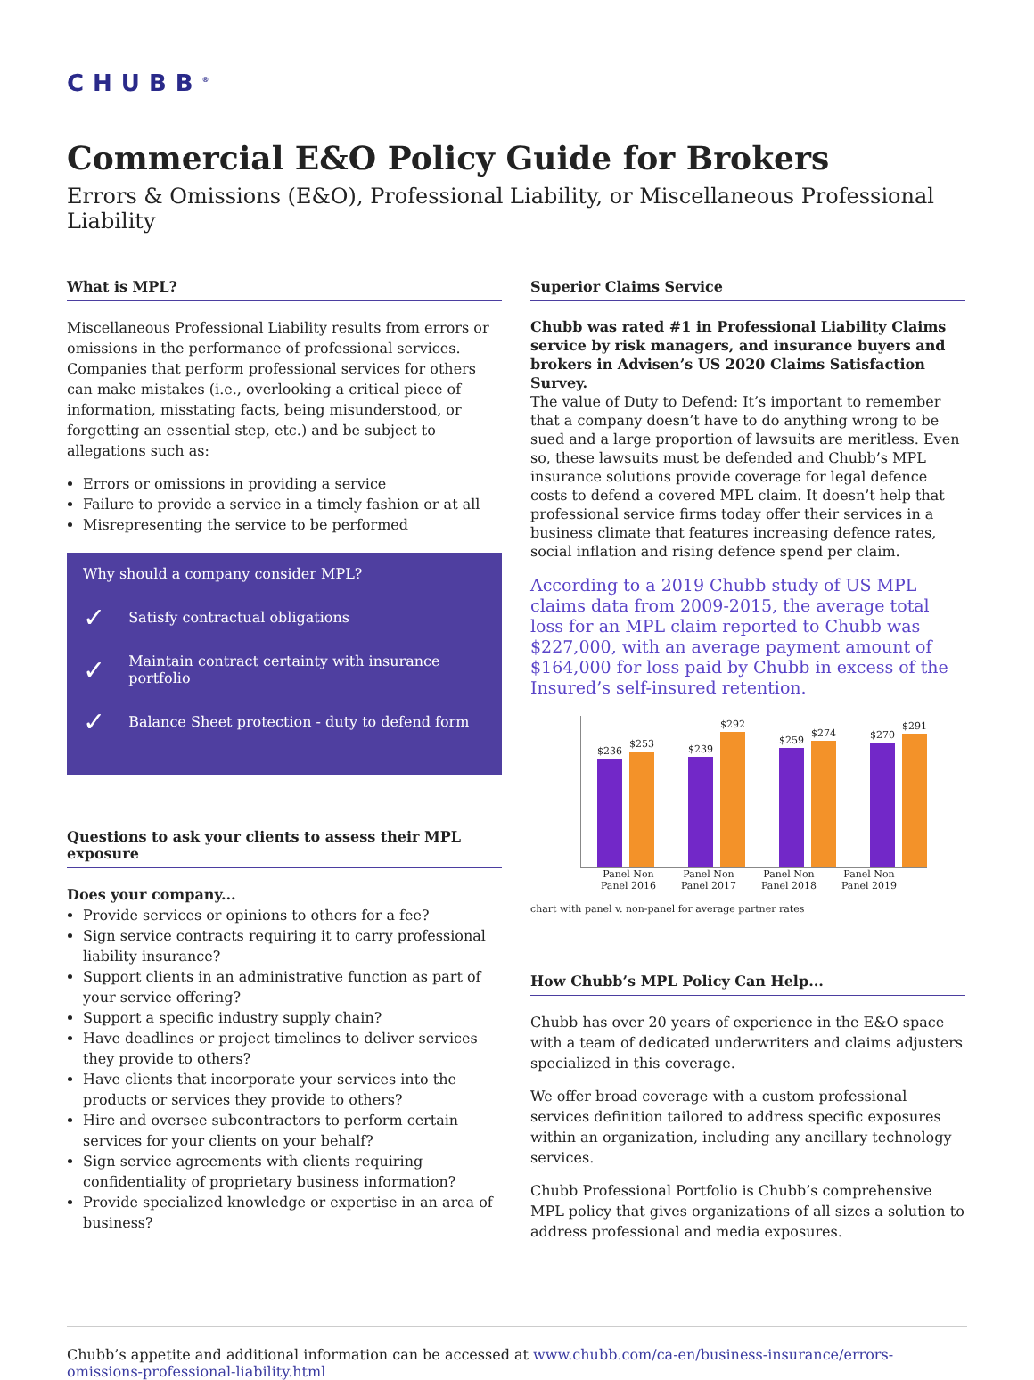CHUBB<sup>®</sup>
Commercial E&O Policy Guide for Brokers
Errors & Omissions (E&O), Professional Liability, or Miscellaneous Professional Liability
What is MPL?
Miscellaneous Professional Liability results from errors or omissions in the performance of professional services. Companies that perform professional services for others can make mistakes (i.e., overlooking a critical piece of information, misstating facts, being misunderstood, or forgetting an essential step, etc.) and be subject to allegations such as:
Errors or omissions in providing a service
Failure to provide a service in a timely fashion or at all
Misrepresenting the service to be performed
Why should a company consider MPL?
✓ Satisfy contractual obligations
✓ Maintain contract certainty with insurance portfolio
✓ Balance Sheet protection - duty to defend form
Questions to ask your clients to assess their MPL exposure
Does your company...
Provide services or opinions to others for a fee?
Sign service contracts requiring it to carry professional liability insurance?
Support clients in an administrative function as part of your service offering?
Support a specific industry supply chain?
Have deadlines or project timelines to deliver services they provide to others?
Have clients that incorporate your services into the products or services they provide to others?
Hire and oversee subcontractors to perform certain services for your clients on your behalf?
Sign service agreements with clients requiring confidentiality of proprietary business information?
Provide specialized knowledge or expertise in an area of business?
Superior Claims Service
Chubb was rated #1 in Professional Liability Claims service by risk managers, and insurance buyers and brokers in Advisen’s US 2020 Claims Satisfaction Survey.
The value of Duty to Defend: It’s important to remember that a company doesn’t have to do anything wrong to be sued and a large proportion of lawsuits are meritless. Even so, these lawsuits must be defended and Chubb’s MPL insurance solutions provide coverage for legal defence costs to defend a covered MPL claim. It doesn’t help that professional service firms today offer their services in a business climate that features increasing defence rates, social inflation and rising defence spend per claim.
According to a 2019 Chubb study of US MPL claims data from 2009-2015, the average total loss for an MPL claim reported to Chubb was $227,000, with an average payment amount of $164,000 for loss paid by Chubb in excess of the Insured’s self-insured retention.
$236
$253
$239
$292
$259
$274
$270
$291
Panel Non Panel 2016 Panel Non Panel 2017 Panel Non Panel 2018 Panel Non Panel 2019
chart with panel v. non-panel for average partner rates
How Chubb’s MPL Policy Can Help...
Chubb has over 20 years of experience in the E&O space with a team of dedicated underwriters and claims adjusters specialized in this coverage.
We offer broad coverage with a custom professional services definition tailored to address specific exposures within an organization, including any ancillary technology services.
Chubb Professional Portfolio is Chubb’s comprehensive MPL policy that gives organizations of all sizes a solution to address professional and media exposures.
Chubb’s appetite and additional information can be accessed at www.chubb.com/ca-en/business-insurance/errors-omissions-professional-liability.html